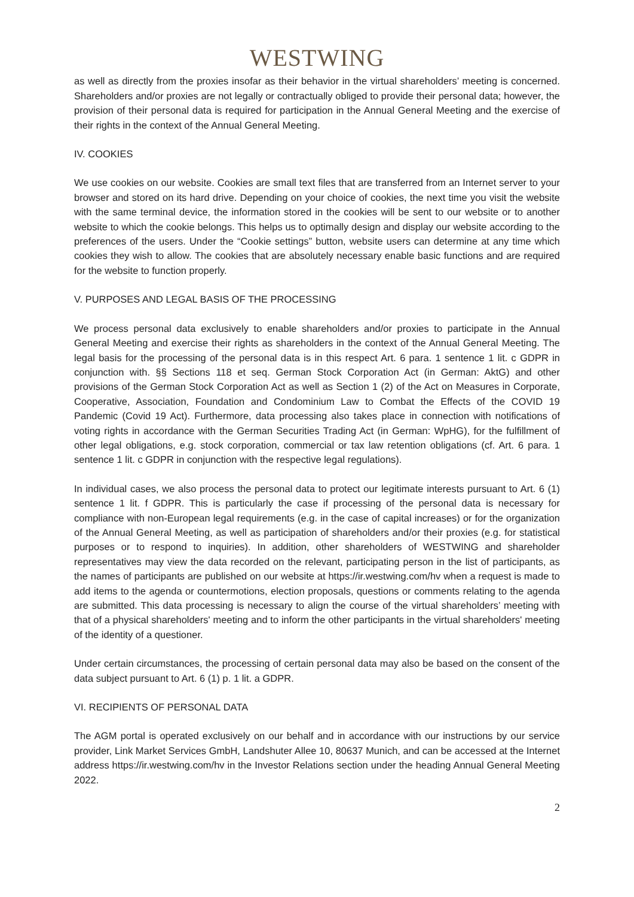WESTWING
as well as directly from the proxies insofar as their behavior in the virtual shareholders’ meeting is concerned. Shareholders and/or proxies are not legally or contractually obliged to provide their personal data; however, the provision of their personal data is required for participation in the Annual General Meeting and the exercise of their rights in the context of the Annual General Meeting.
IV. COOKIES
We use cookies on our website. Cookies are small text files that are transferred from an Internet server to your browser and stored on its hard drive. Depending on your choice of cookies, the next time you visit the website with the same terminal device, the information stored in the cookies will be sent to our website or to another website to which the cookie belongs. This helps us to optimally design and display our website according to the preferences of the users. Under the “Cookie settings” button, website users can determine at any time which cookies they wish to allow. The cookies that are absolutely necessary enable basic functions and are required for the website to function properly.
V. PURPOSES AND LEGAL BASIS OF THE PROCESSING
We process personal data exclusively to enable shareholders and/or proxies to participate in the Annual General Meeting and exercise their rights as shareholders in the context of the Annual General Meeting. The legal basis for the processing of the personal data is in this respect Art. 6 para. 1 sentence 1 lit. c GDPR in conjunction with. §§ Sections 118 et seq. German Stock Corporation Act (in German: AktG) and other provisions of the German Stock Corporation Act as well as Section 1 (2) of the Act on Measures in Corporate, Cooperative, Association, Foundation and Condominium Law to Combat the Effects of the COVID 19 Pandemic (Covid 19 Act). Furthermore, data processing also takes place in connection with notifications of voting rights in accordance with the German Securities Trading Act (in German: WpHG), for the fulfillment of other legal obligations, e.g. stock corporation, commercial or tax law retention obligations (cf. Art. 6 para. 1 sentence 1 lit. c GDPR in conjunction with the respective legal regulations).
In individual cases, we also process the personal data to protect our legitimate interests pursuant to Art. 6 (1) sentence 1 lit. f GDPR. This is particularly the case if processing of the personal data is necessary for compliance with non-European legal requirements (e.g. in the case of capital increases) or for the organization of the Annual General Meeting, as well as participation of shareholders and/or their proxies (e.g. for statistical purposes or to respond to inquiries). In addition, other shareholders of WESTWING and shareholder representatives may view the data recorded on the relevant, participating person in the list of participants, as the names of participants are published on our website at https://ir.westwing.com/hv when a request is made to add items to the agenda or countermotions, election proposals, questions or comments relating to the agenda are submitted. This data processing is necessary to align the course of the virtual shareholders’ meeting with that of a physical shareholders' meeting and to inform the other participants in the virtual shareholders' meeting of the identity of a questioner.
Under certain circumstances, the processing of certain personal data may also be based on the consent of the data subject pursuant to Art. 6 (1) p. 1 lit. a GDPR.
VI. RECIPIENTS OF PERSONAL DATA
The AGM portal is operated exclusively on our behalf and in accordance with our instructions by our service provider, Link Market Services GmbH, Landshuter Allee 10, 80637 Munich, and can be accessed at the Internet address https://ir.westwing.com/hv in the Investor Relations section under the heading Annual General Meeting 2022.
2